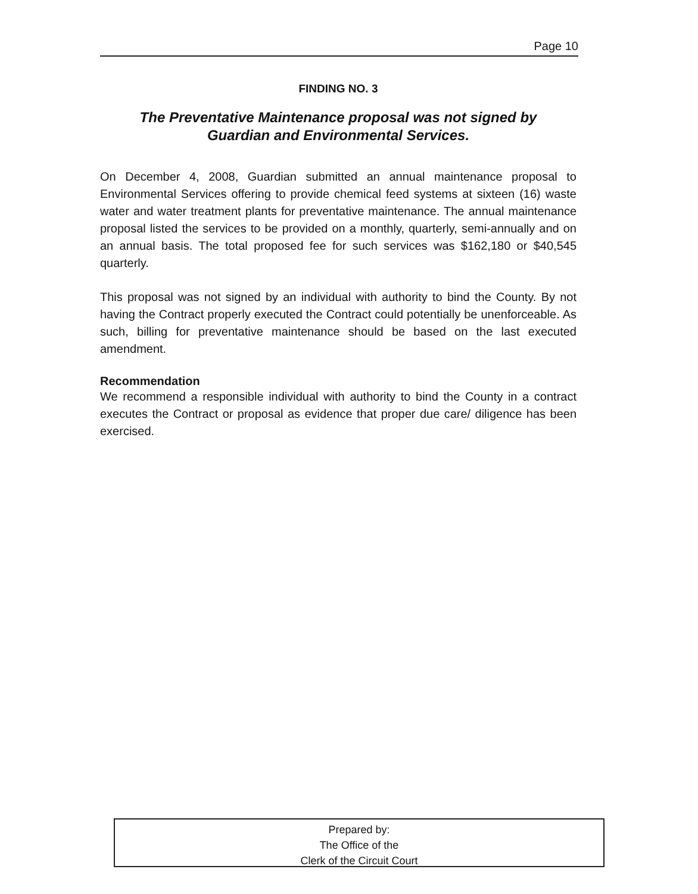Page 10
FINDING NO. 3
The Preventative Maintenance proposal was not signed by
Guardian and Environmental Services.
On December 4, 2008, Guardian submitted an annual maintenance proposal to Environmental Services offering to provide chemical feed systems at sixteen (16) waste water and water treatment plants for preventative maintenance. The annual maintenance proposal listed the services to be provided on a monthly, quarterly, semi-annually and on an annual basis. The total proposed fee for such services was $162,180 or $40,545 quarterly.
This proposal was not signed by an individual with authority to bind the County. By not having the Contract properly executed the Contract could potentially be unenforceable. As such, billing for preventative maintenance should be based on the last executed amendment.
Recommendation
We recommend a responsible individual with authority to bind the County in a contract executes the Contract or proposal as evidence that proper due care/ diligence has been exercised.
Prepared by:
The Office of the
Clerk of the Circuit Court